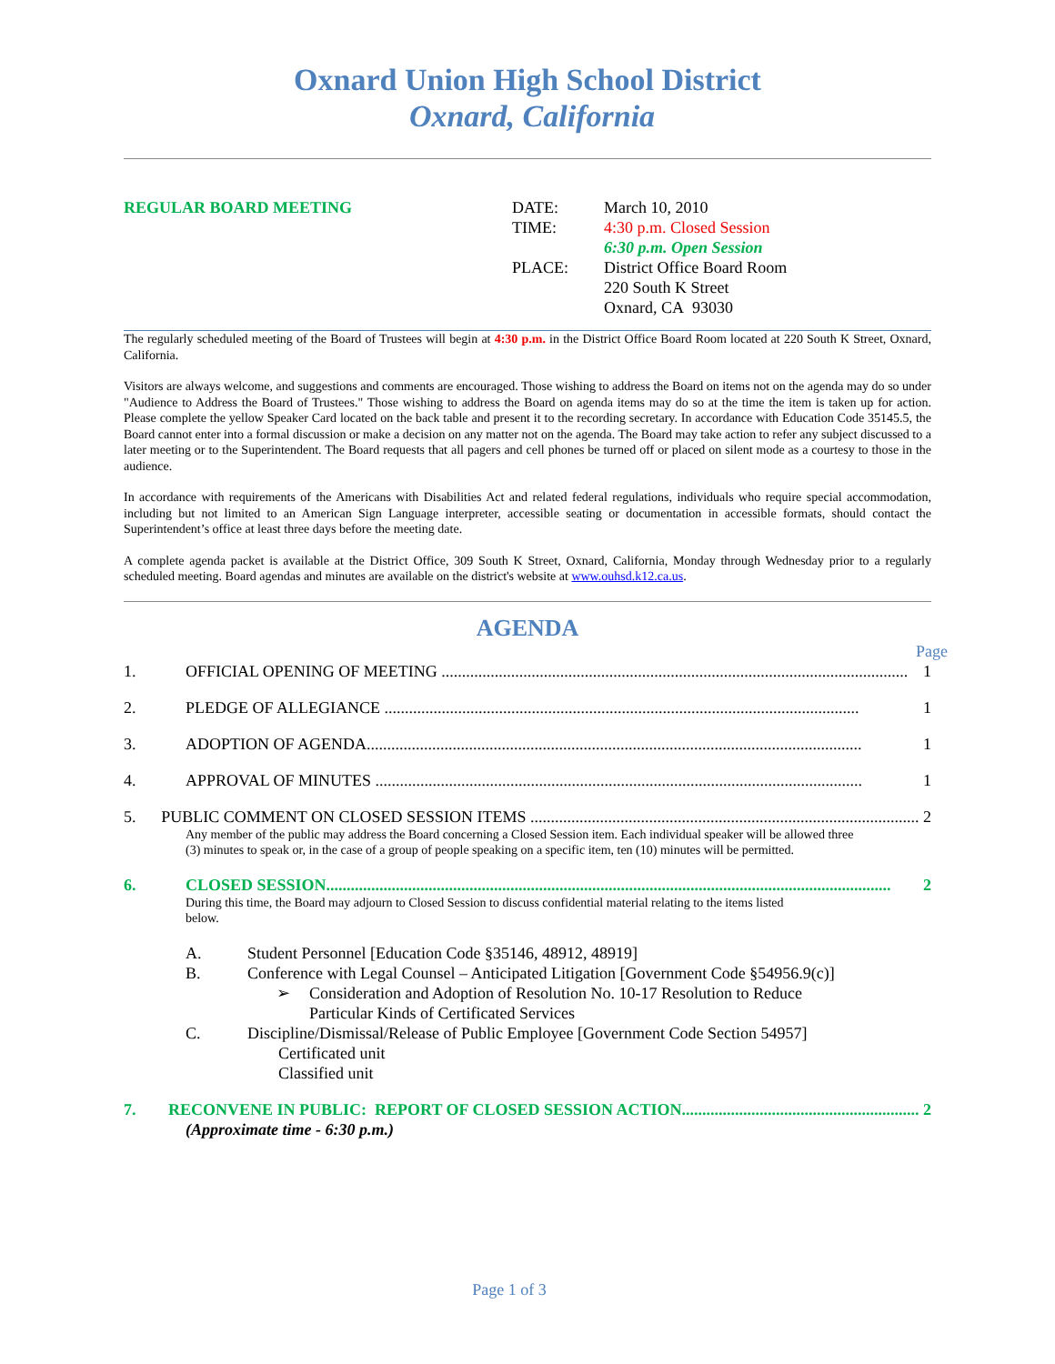Oxnard Union High School District
Oxnard, California
REGULAR BOARD MEETING DATE:
TIME:
PLACE:
March 10, 2010
4:30 p.m. Closed Session
6:30 p.m. Open Session
District Office Board Room
220 South K Street
Oxnard, CA 93030
The regularly scheduled meeting of the Board of Trustees will begin at 4:30 p.m. in the District Office Board Room located at 220 South K Street, Oxnard, California.
Visitors are always welcome, and suggestions and comments are encouraged. Those wishing to address the Board on items not on the agenda may do so under "Audience to Address the Board of Trustees." Those wishing to address the Board on agenda items may do so at the time the item is taken up for action. Please complete the yellow Speaker Card located on the back table and present it to the recording secretary. In accordance with Education Code 35145.5, the Board cannot enter into a formal discussion or make a decision on any matter not on the agenda. The Board may take action to refer any subject discussed to a later meeting or to the Superintendent. The Board requests that all pagers and cell phones be turned off or placed on silent mode as a courtesy to those in the audience.
In accordance with requirements of the Americans with Disabilities Act and related federal regulations, individuals who require special accommodation, including but not limited to an American Sign Language interpreter, accessible seating or documentation in accessible formats, should contact the Superintendent’s office at least three days before the meeting date.
A complete agenda packet is available at the District Office, 309 South K Street, Oxnard, California, Monday through Wednesday prior to a regularly scheduled meeting. Board agendas and minutes are available on the district's website at www.ouhsd.k12.ca.us.
AGENDA
Page
1. OFFICIAL OPENING OF MEETING .................................................................................................................. 1
2. PLEDGE OF ALLEGIANCE .................................................................................................................... 1
3. ADOPTION OF AGENDA......................................................................................................................... 1
4. APPROVAL OF MINUTES ....................................................................................................................... 1
5. PUBLIC COMMENT ON CLOSED SESSION ITEMS ............................................................................................... 2
Any member of the public may address the Board concerning a Closed Session item. Each individual speaker will be allowed three (3) minutes to speak or, in the case of a group of people speaking on a specific item, ten (10) minutes will be permitted.
6. CLOSED SESSION.......................................................................................................................................... 2
During this time, the Board may adjourn to Closed Session to discuss confidential material relating to the items listed below.
A. Student Personnel [Education Code §35146, 48912, 48919]
B. Conference with Legal Counsel – Anticipated Litigation [Government Code §54956.9(c)]
➢ Consideration and Adoption of Resolution No. 10-17 Resolution to Reduce
Particular Kinds of Certificated Services
C. Discipline/Dismissal/Release of Public Employee [Government Code Section 54957]
Certificated unit
Classified unit
7. RECONVENE IN PUBLIC: REPORT OF CLOSED SESSION ACTION.......................................................... 2
(Approximate time - 6:30 p.m.)
Page 1 of 3